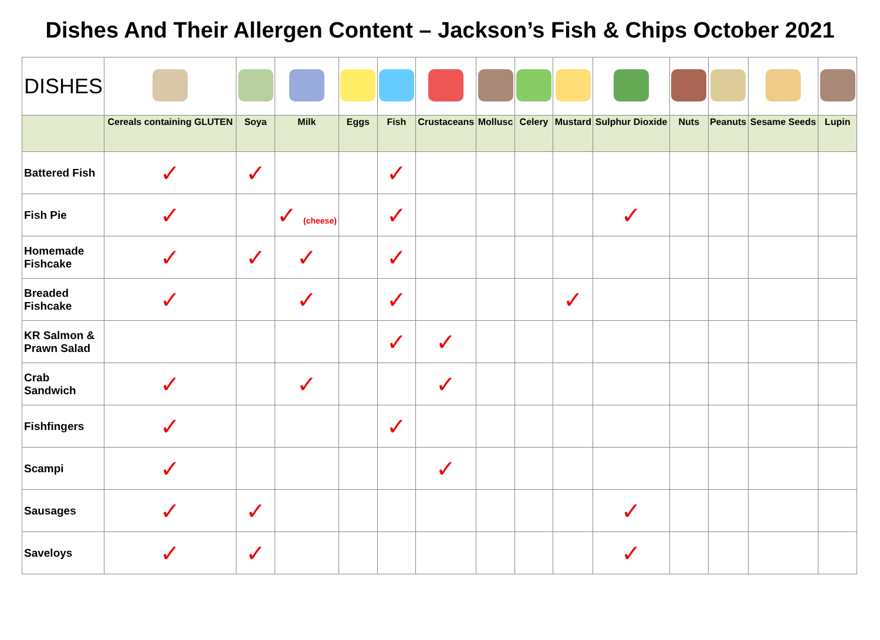Dishes And Their Allergen Content – Jackson’s Fish & Chips October 2021
| DISHES | | | | | | | | | | | | | | |
| | Cereals containing GLUTEN | Soya | Milk | Eggs | Fish | Crustaceans | Mollusc | Celery | Mustard | Sulphur Dioxide | Nuts | Peanuts | Sesame Seeds | Lupin |
| Battered Fish | ✓ | ✓ | | | ✓ | | | | | | | | | |
| Fish Pie | ✓ | | ✓ (cheese) | | ✓ | | | | | ✓ | | | | |
| Homemade Fishcake | ✓ | ✓ | ✓ | | ✓ | | | | | | | | | |
| Breaded Fishcake | ✓ | | ✓ | | ✓ | | | | ✓ | | | | | |
| KR Salmon & Prawn Salad | | | | | ✓ | ✓ | | | | | | | | |
| Crab Sandwich | ✓ | | ✓ | | | ✓ | | | | | | | | |
| Fishfingers | ✓ | | | | ✓ | | | | | | | | | |
| Scampi | ✓ | | | | | ✓ | | | | | | | | |
| Sausages | ✓ | ✓ | | | | | | | | ✓ | | | | |
| Saveloys | ✓ | ✓ | | | | | | | | ✓ | | | | |